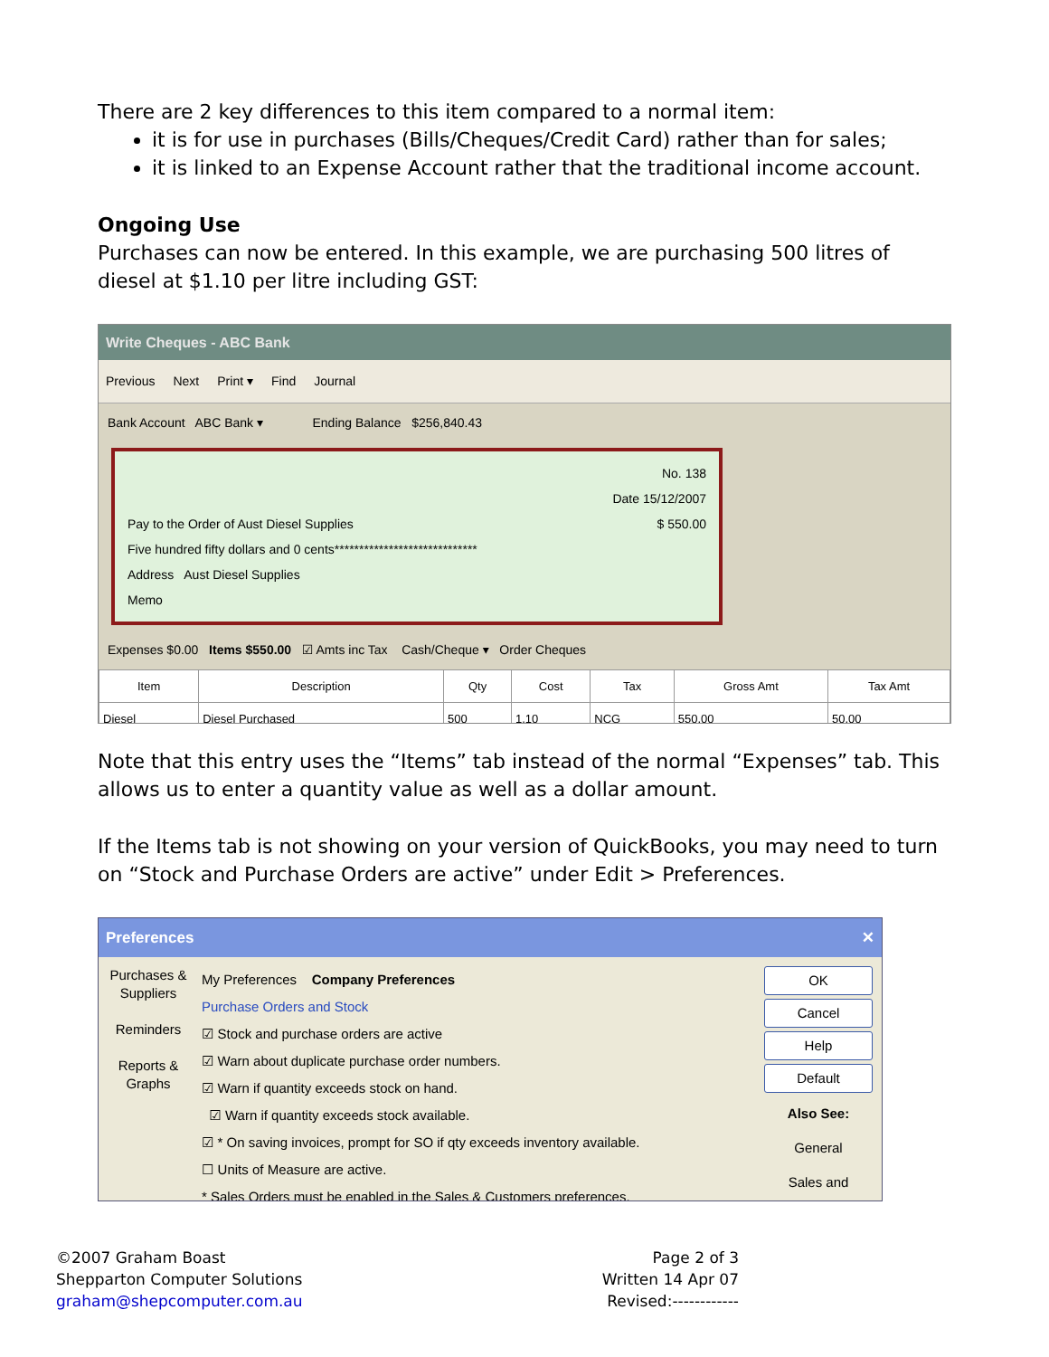There are 2 key differences to this item compared to a normal item:
it is for use in purchases (Bills/Cheques/Credit Card) rather than for sales;
it is linked to an Expense Account rather that the traditional income account.
Ongoing Use
Purchases can now be entered. In this example, we are purchasing 500 litres of diesel at $1.10 per litre including GST:
Write Cheques - ABC Bank
Previous Next Print ▾ Find Journal
Bank Account ABC Bank ▾ Ending Balance $256,840.43
No. 138
Date 15/12/2007
Pay to the Order of Aust Diesel Supplies $ 550.00
Five hundred fifty dollars and 0 cents*****************************
Address Aust Diesel Supplies
Memo
Expenses $0.00 Items $550.00 ☑ Amts inc Tax Cash/Cheque ▾ Order Cheques
| Item | Description | Qty | Cost | Tax | Gross Amt | Tax Amt |
| --- | --- | --- | --- | --- | --- | --- |
| Diesel | Diesel Purchased | 500 | 1.10 | NCG | 550.00 | 50.00 |
Note that this entry uses the “Items” tab instead of the normal “Expenses” tab. This allows us to enter a quantity value as well as a dollar amount.
If the Items tab is not showing on your version of QuickBooks, you may need to turn on “Stock and Purchase Orders are active” under Edit > Preferences.
Preferences ✕
Purchases & Suppliers
Reminders
Reports & Graphs
My Preferences Company Preferences
Purchase Orders and Stock
☑ Stock and purchase orders are active
☑ Warn about duplicate purchase order numbers.
☑ Warn if quantity exceeds stock on hand.
☑ Warn if quantity exceeds stock available.
☑ * On saving invoices, prompt for SO if qty exceeds inventory available.
☐ Units of Measure are active.
* Sales Orders must be enabled in the Sales & Customers preferences.
OK
Cancel
Help
Default
Also See:
General
Sales and
©2007 Graham Boast
Shepparton Computer Solutions
graham@shepcomputer.com.au
Page 2 of 3
Written 14 Apr 07
Revised:------------